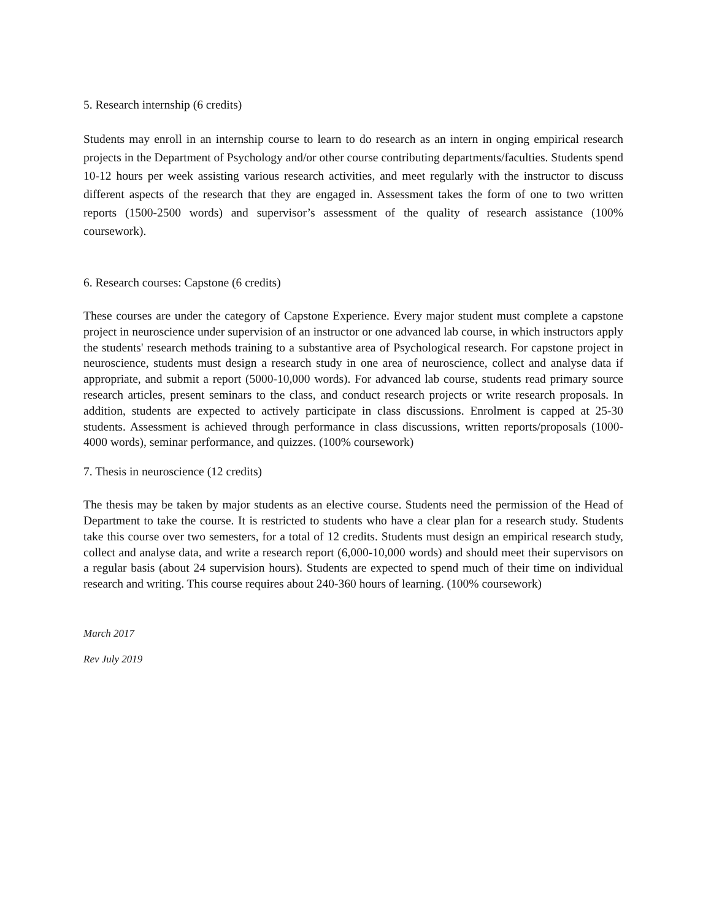5. Research internship (6 credits)
Students may enroll in an internship course to learn to do research as an intern in onging empirical research projects in the Department of Psychology and/or other course contributing departments/faculties. Students spend 10-12 hours per week assisting various research activities, and meet regularly with the instructor to discuss different aspects of the research that they are engaged in. Assessment takes the form of one to two written reports (1500-2500 words) and supervisor’s assessment of the quality of research assistance (100% coursework).
6. Research courses: Capstone (6 credits)
These courses are under the category of Capstone Experience. Every major student must complete a capstone project in neuroscience under supervision of an instructor or one advanced lab course, in which instructors apply the students' research methods training to a substantive area of Psychological research. For capstone project in neuroscience, students must design a research study in one area of neuroscience, collect and analyse data if appropriate, and submit a report (5000-10,000 words). For advanced lab course, students read primary source research articles, present seminars to the class, and conduct research projects or write research proposals. In addition, students are expected to actively participate in class discussions. Enrolment is capped at 25-30 students. Assessment is achieved through performance in class discussions, written reports/proposals (1000-4000 words), seminar performance, and quizzes. (100% coursework)
7. Thesis in neuroscience (12 credits)
The thesis may be taken by major students as an elective course. Students need the permission of the Head of Department to take the course. It is restricted to students who have a clear plan for a research study. Students take this course over two semesters, for a total of 12 credits. Students must design an empirical research study, collect and analyse data, and write a research report (6,000-10,000 words) and should meet their supervisors on a regular basis (about 24 supervision hours). Students are expected to spend much of their time on individual research and writing. This course requires about 240-360 hours of learning. (100% coursework)
March 2017
Rev July 2019